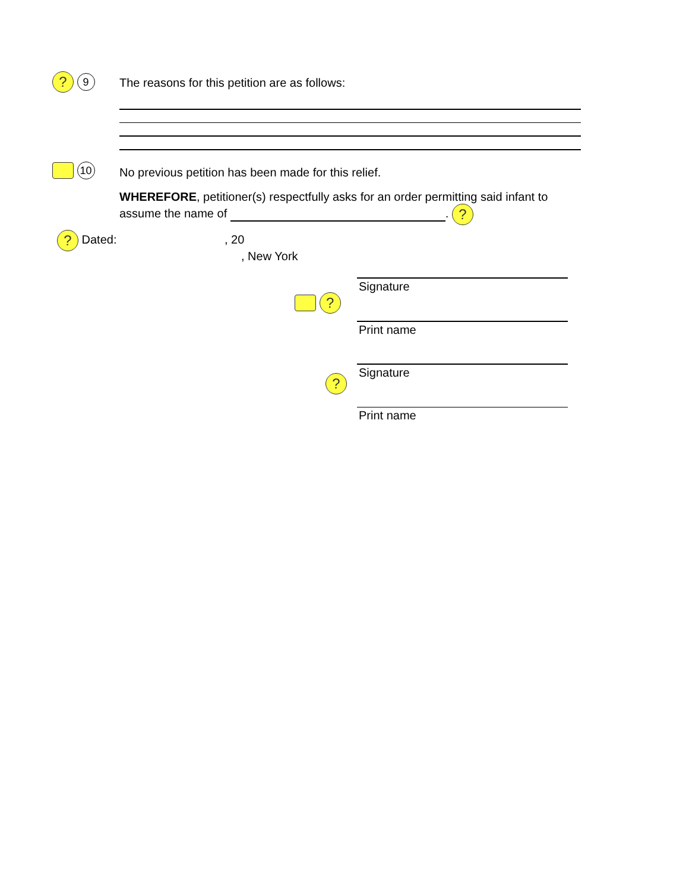? 9
The reasons for this petition are as follows:
10
No previous petition has been made for this relief.
WHEREFORE, petitioner(s) respectfully asks for an order permitting said infant to assume the name of . ?
? Dated: , 20
, New York
?
Signature
Print name
?
Signature
Print name